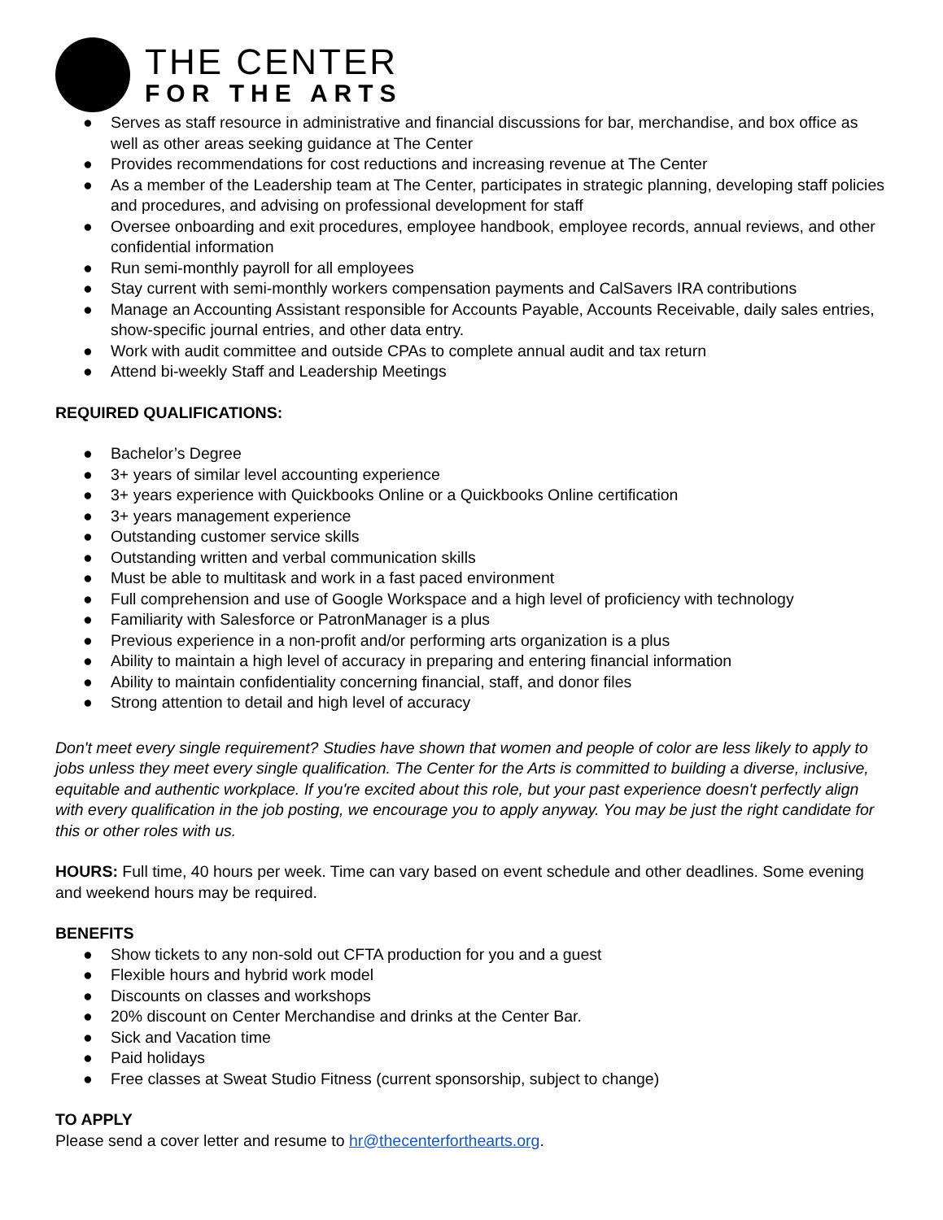THE CENTER
FOR THE ARTS
● Serves as staff resource in administrative and financial discussions for bar, merchandise, and box office as well as other areas seeking guidance at The Center
● Provides recommendations for cost reductions and increasing revenue at The Center
● As a member of the Leadership team at The Center, participates in strategic planning, developing staff policies and procedures, and advising on professional development for staff
● Oversee onboarding and exit procedures, employee handbook, employee records, annual reviews, and other confidential information
● Run semi-monthly payroll for all employees
● Stay current with semi-monthly workers compensation payments and CalSavers IRA contributions
● Manage an Accounting Assistant responsible for Accounts Payable, Accounts Receivable, daily sales entries, show-specific journal entries, and other data entry.
● Work with audit committee and outside CPAs to complete annual audit and tax return
● Attend bi-weekly Staff and Leadership Meetings
REQUIRED QUALIFICATIONS:
● Bachelor’s Degree
● 3+ years of similar level accounting experience
● 3+ years experience with Quickbooks Online or a Quickbooks Online certification
● 3+ years management experience
● Outstanding customer service skills
● Outstanding written and verbal communication skills
● Must be able to multitask and work in a fast paced environment
● Full comprehension and use of Google Workspace and a high level of proficiency with technology
● Familiarity with Salesforce or PatronManager is a plus
● Previous experience in a non-profit and/or performing arts organization is a plus
● Ability to maintain a high level of accuracy in preparing and entering financial information
● Ability to maintain confidentiality concerning financial, staff, and donor files
● Strong attention to detail and high level of accuracy
Don't meet every single requirement? Studies have shown that women and people of color are less likely to apply to jobs unless they meet every single qualification. The Center for the Arts is committed to building a diverse, inclusive, equitable and authentic workplace. If you're excited about this role, but your past experience doesn't perfectly align with every qualification in the job posting, we encourage you to apply anyway. You may be just the right candidate for this or other roles with us.
HOURS: Full time, 40 hours per week. Time can vary based on event schedule and other deadlines. Some evening and weekend hours may be required.
BENEFITS
● Show tickets to any non-sold out CFTA production for you and a guest
● Flexible hours and hybrid work model
● Discounts on classes and workshops
● 20% discount on Center Merchandise and drinks at the Center Bar.
● Sick and Vacation time
● Paid holidays
● Free classes at Sweat Studio Fitness (current sponsorship, subject to change)
TO APPLY
Please send a cover letter and resume to hr@thecenterforthearts.org.